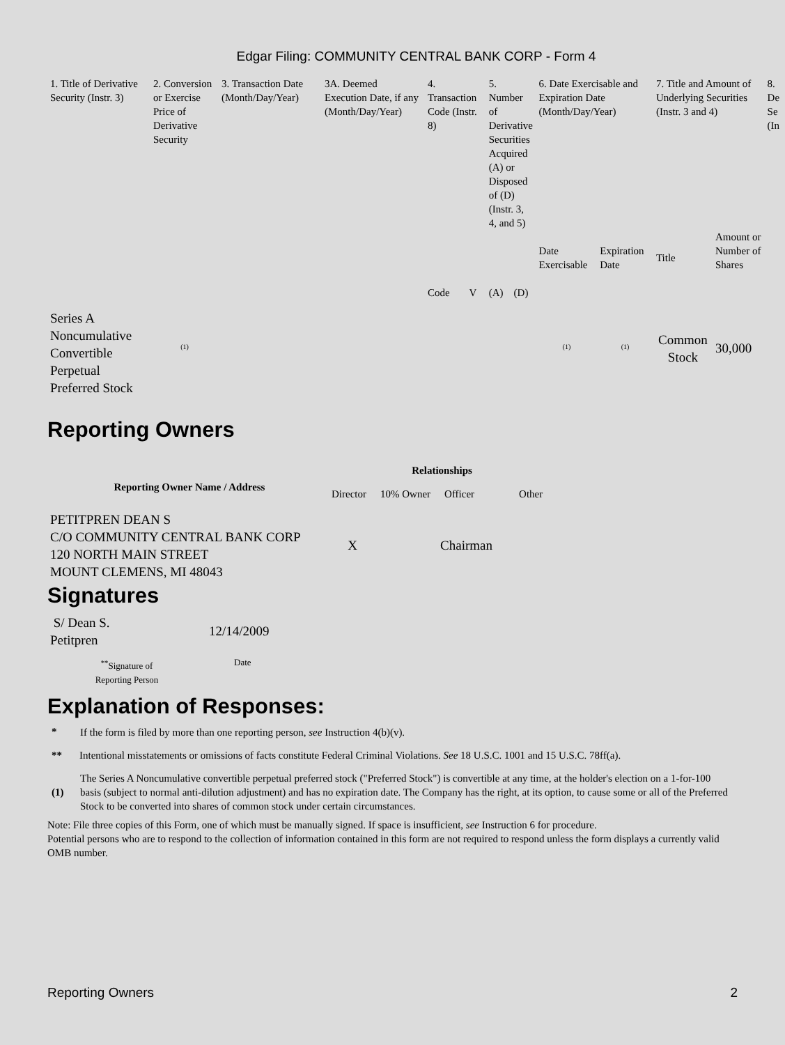Edgar Filing: COMMUNITY CENTRAL BANK CORP - Form 4
| 1. Title of Derivative Security (Instr. 3) | 2. Conversion or Exercise Price of Derivative Security | 3. Transaction Date (Month/Day/Year) | 3A. Deemed Execution Date, if any (Month/Day/Year) | 4. Transaction Code (Instr. 8) | | 5. Number of Derivative Securities Acquired (A) or Disposed of (D) (Instr. 3, 4, and 5) | | 6. Date Exercisable and Expiration Date (Month/Day/Year) | | 7. Title and Amount of Underlying Securities (Instr. 3 and 4) | | 8. De Se (In |
| --- | --- | --- | --- | --- | --- | --- | --- | --- | --- | --- | --- | --- |
| | | | | Code | V | (A) | (D) | Date Exercisable | Expiration Date | Title | Amount or Number of Shares | |
| Series A Noncumulative Convertible Perpetual Preferred Stock | <sup>(1)</sup> | | | | | | | <sup>(1)</sup> | <sup>(1)</sup> | Common Stock | 30,000 | |
Reporting Owners
| Reporting Owner Name / Address | Relationships | | | |
| --- | --- | --- | --- | --- |
| | Director | 10% Owner | Officer | Other |
| PETITPREN DEAN S C/O COMMUNITY CENTRAL BANK CORP 120 NORTH MAIN STREET MOUNT CLEMENS, MI 48043 | X | | Chairman | |
Signatures
| S/ Dean S. Petitpren | 12/14/2009 |
| <sup>**</sup> Signature of Reporting Person | Date |
Explanation of Responses:
| * | If the form is filed by more than one reporting person, see Instruction 4(b)(v). |
| ** | Intentional misstatements or omissions of facts constitute Federal Criminal Violations. See 18 U.S.C. 1001 and 15 U.S.C. 78ff(a). |
| (1) | The Series A Noncumulative convertible perpetual preferred stock ("Preferred Stock") is convertible at any time, at the holder's election on a 1-for-100 basis (subject to normal anti-dilution adjustment) and has no expiration date. The Company has the right, at its option, to cause some or all of the Preferred Stock to be converted into shares of common stock under certain circumstances. |
Note: File three copies of this Form, one of which must be manually signed. If space is insufficient, see Instruction 6 for procedure.
Potential persons who are to respond to the collection of information contained in this form are not required to respond unless the form displays a currently valid OMB number.
Reporting Owners 2